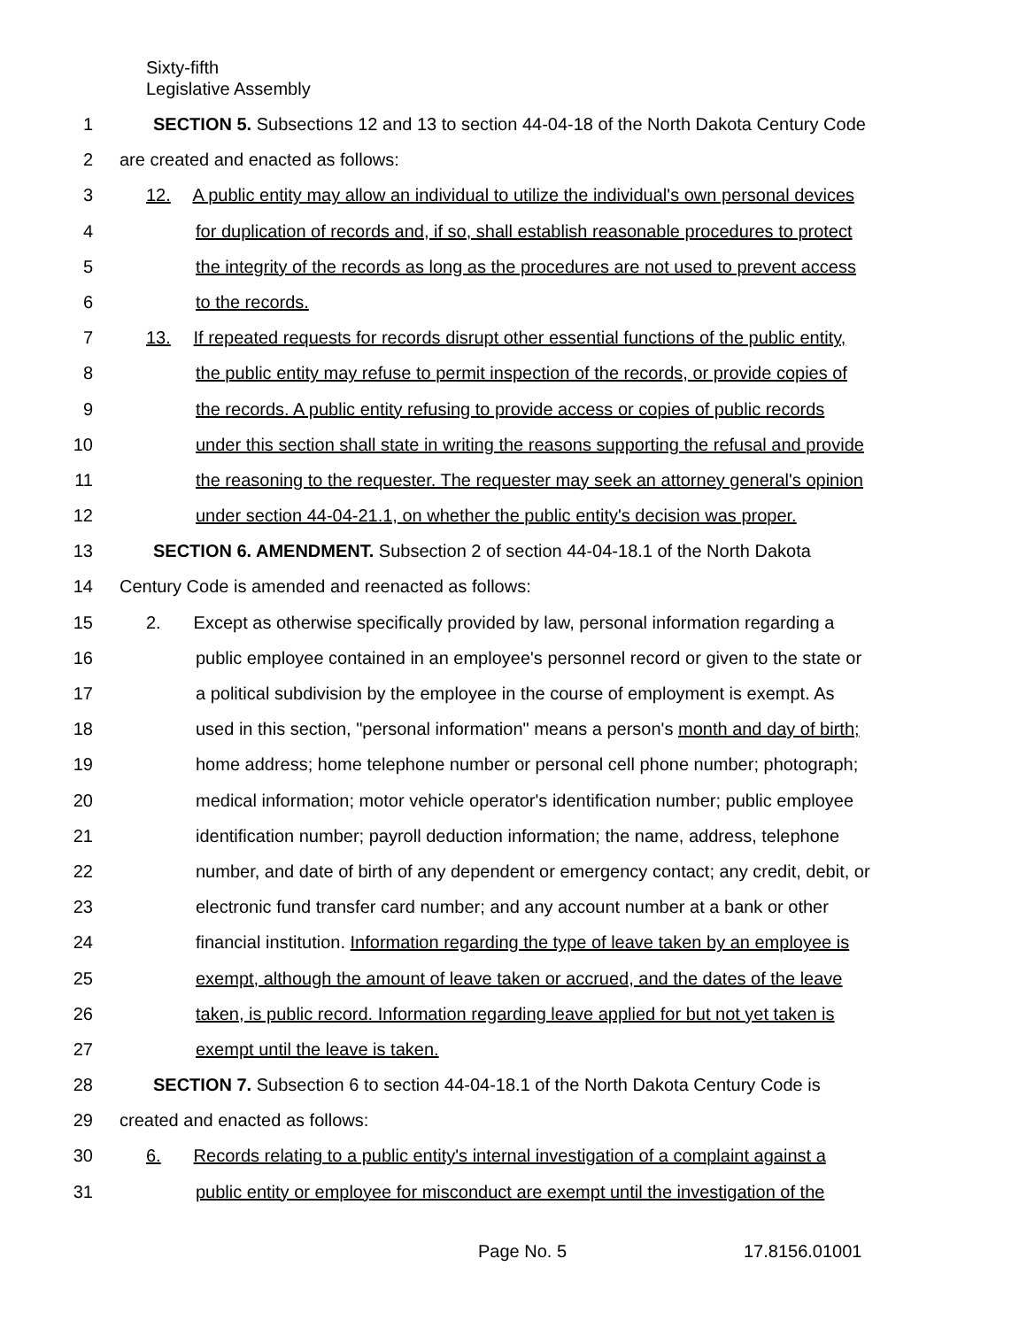Sixty-fifth
Legislative Assembly
1 SECTION 5. Subsections 12 and 13 to section 44-04-18 of the North Dakota Century Code
2 are created and enacted as follows:
3 12. A public entity may allow an individual to utilize the individual's own personal devices
4 for duplication of records and, if so, shall establish reasonable procedures to protect
5 the integrity of the records as long as the procedures are not used to prevent access
6 to the records.
7 13. If repeated requests for records disrupt other essential functions of the public entity,
8 the public entity may refuse to permit inspection of the records, or provide copies of
9 the records. A public entity refusing to provide access or copies of public records
10 under this section shall state in writing the reasons supporting the refusal and provide
11 the reasoning to the requester. The requester may seek an attorney general's opinion
12 under section 44-04-21.1, on whether the public entity's decision was proper.
13 SECTION 6. AMENDMENT. Subsection 2 of section 44-04-18.1 of the North Dakota
14 Century Code is amended and reenacted as follows:
15 2. Except as otherwise specifically provided by law, personal information regarding a
16 public employee contained in an employee's personnel record or given to the state or
17 a political subdivision by the employee in the course of employment is exempt. As
18 used in this section, "personal information" means a person's month and day of birth;
19 home address; home telephone number or personal cell phone number; photograph;
20 medical information; motor vehicle operator's identification number; public employee
21 identification number; payroll deduction information; the name, address, telephone
22 number, and date of birth of any dependent or emergency contact; any credit, debit, or
23 electronic fund transfer card number; and any account number at a bank or other
24 financial institution. Information regarding the type of leave taken by an employee is
25 exempt, although the amount of leave taken or accrued, and the dates of the leave
26 taken, is public record. Information regarding leave applied for but not yet taken is
27 exempt until the leave is taken.
28 SECTION 7. Subsection 6 to section 44-04-18.1 of the North Dakota Century Code is
29 created and enacted as follows:
30 6. Records relating to a public entity's internal investigation of a complaint against a
31 public entity or employee for misconduct are exempt until the investigation of the
Page No. 5 17.8156.01001